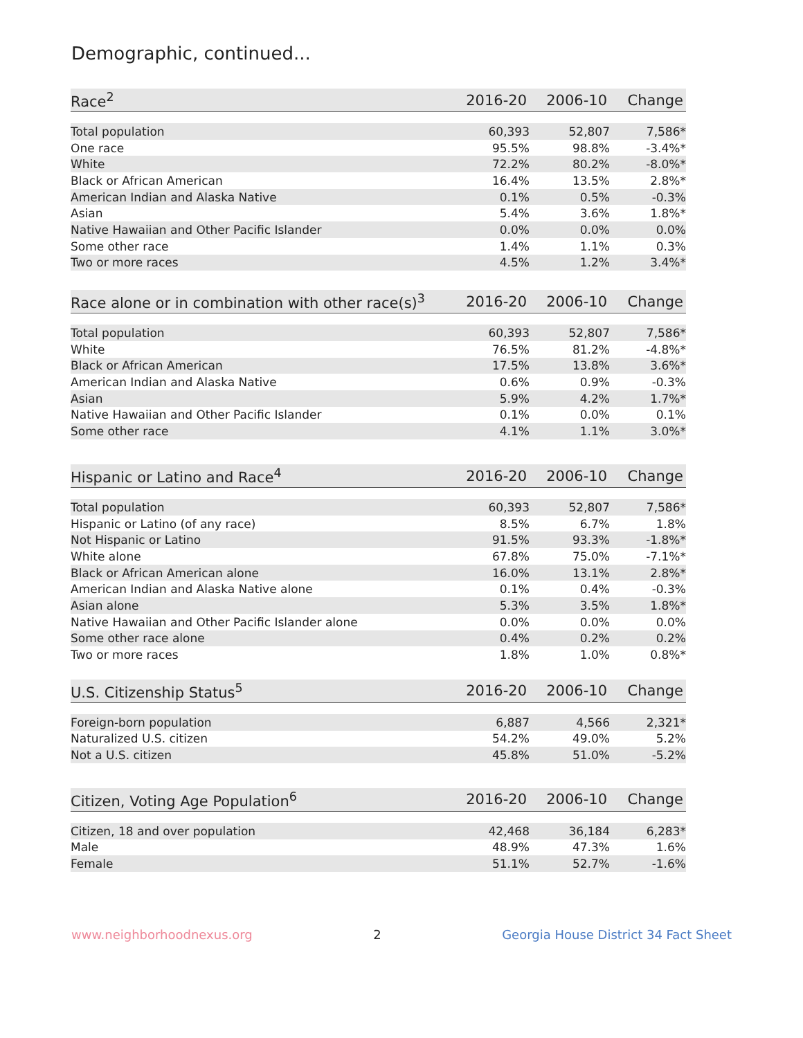Demographic, continued...
| Race<sup>2</sup> | 2016-20 | 2006-10 | Change |
| --- | --- | --- | --- |
| Total population | 60,393 | 52,807 | 7,586* |
| One race | 95.5% | 98.8% | -3.4%* |
| White | 72.2% | 80.2% | -8.0%* |
| Black or African American | 16.4% | 13.5% | 2.8%* |
| American Indian and Alaska Native | 0.1% | 0.5% | -0.3% |
| Asian | 5.4% | 3.6% | 1.8%* |
| Native Hawaiian and Other Pacific Islander | 0.0% | 0.0% | 0.0% |
| Some other race | 1.4% | 1.1% | 0.3% |
| Two or more races | 4.5% | 1.2% | 3.4%* |
| Race alone or in combination with other race(s)<sup>3</sup> | 2016-20 | 2006-10 | Change |
| --- | --- | --- | --- |
| Total population | 60,393 | 52,807 | 7,586* |
| White | 76.5% | 81.2% | -4.8%* |
| Black or African American | 17.5% | 13.8% | 3.6%* |
| American Indian and Alaska Native | 0.6% | 0.9% | -0.3% |
| Asian | 5.9% | 4.2% | 1.7%* |
| Native Hawaiian and Other Pacific Islander | 0.1% | 0.0% | 0.1% |
| Some other race | 4.1% | 1.1% | 3.0%* |
| Hispanic or Latino and Race<sup>4</sup> | 2016-20 | 2006-10 | Change |
| --- | --- | --- | --- |
| Total population | 60,393 | 52,807 | 7,586* |
| Hispanic or Latino (of any race) | 8.5% | 6.7% | 1.8% |
| Not Hispanic or Latino | 91.5% | 93.3% | -1.8%* |
| White alone | 67.8% | 75.0% | -7.1%* |
| Black or African American alone | 16.0% | 13.1% | 2.8%* |
| American Indian and Alaska Native alone | 0.1% | 0.4% | -0.3% |
| Asian alone | 5.3% | 3.5% | 1.8%* |
| Native Hawaiian and Other Pacific Islander alone | 0.0% | 0.0% | 0.0% |
| Some other race alone | 0.4% | 0.2% | 0.2% |
| Two or more races | 1.8% | 1.0% | 0.8%* |
| U.S. Citizenship Status<sup>5</sup> | 2016-20 | 2006-10 | Change |
| --- | --- | --- | --- |
| Foreign-born population | 6,887 | 4,566 | 2,321* |
| Naturalized U.S. citizen | 54.2% | 49.0% | 5.2% |
| Not a U.S. citizen | 45.8% | 51.0% | -5.2% |
| Citizen, Voting Age Population<sup>6</sup> | 2016-20 | 2006-10 | Change |
| --- | --- | --- | --- |
| Citizen, 18 and over population | 42,468 | 36,184 | 6,283* |
| Male | 48.9% | 47.3% | 1.6% |
| Female | 51.1% | 52.7% | -1.6% |
www.neighborhoodnexus.org 2 Georgia House District 34 Fact Sheet